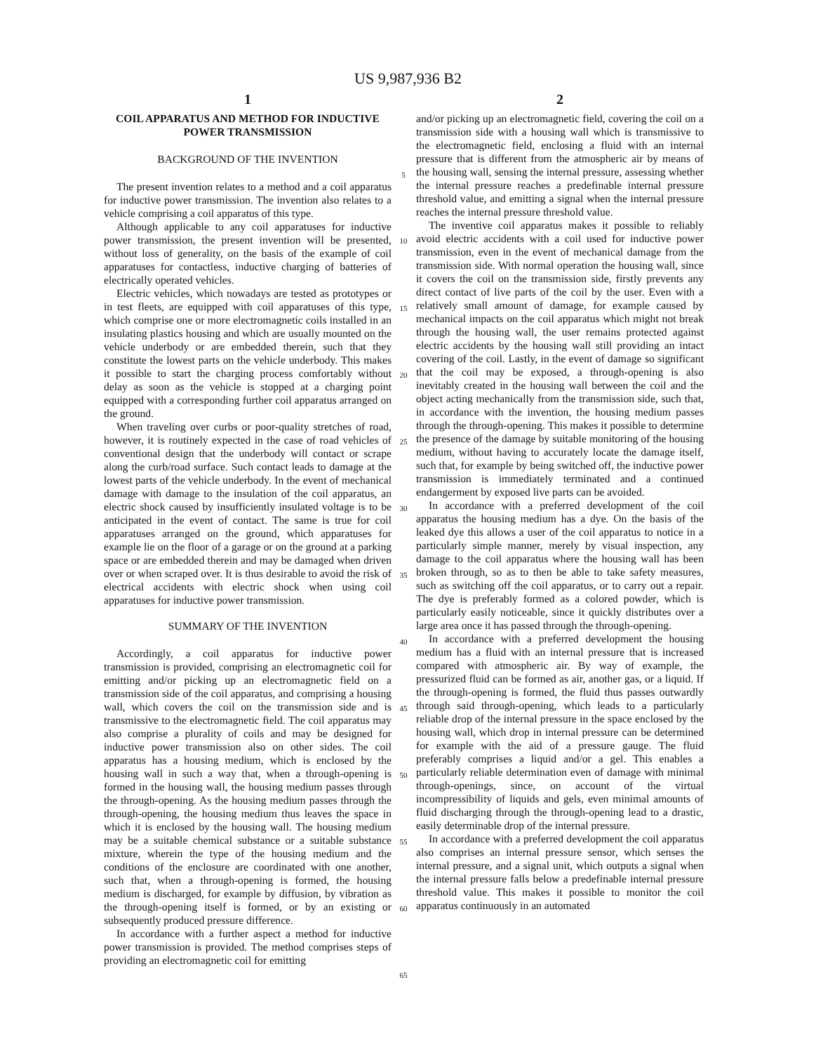US 9,987,936 B2
1
COIL APPARATUS AND METHOD FOR INDUCTIVE POWER TRANSMISSION
BACKGROUND OF THE INVENTION
The present invention relates to a method and a coil apparatus for inductive power transmission. The invention also relates to a vehicle comprising a coil apparatus of this type.
Although applicable to any coil apparatuses for inductive power transmission, the present invention will be presented, without loss of generality, on the basis of the example of coil apparatuses for contactless, inductive charging of batteries of electrically operated vehicles.
Electric vehicles, which nowadays are tested as prototypes or in test fleets, are equipped with coil apparatuses of this type, which comprise one or more electromagnetic coils installed in an insulating plastics housing and which are usually mounted on the vehicle underbody or are embedded therein, such that they constitute the lowest parts on the vehicle underbody. This makes it possible to start the charging process comfortably without delay as soon as the vehicle is stopped at a charging point equipped with a corresponding further coil apparatus arranged on the ground.
When traveling over curbs or poor-quality stretches of road, however, it is routinely expected in the case of road vehicles of conventional design that the underbody will contact or scrape along the curb/road surface. Such contact leads to damage at the lowest parts of the vehicle underbody. In the event of mechanical damage with damage to the insulation of the coil apparatus, an electric shock caused by insufficiently insulated voltage is to be anticipated in the event of contact. The same is true for coil apparatuses arranged on the ground, which apparatuses for example lie on the floor of a garage or on the ground at a parking space or are embedded therein and may be damaged when driven over or when scraped over. It is thus desirable to avoid the risk of electrical accidents with electric shock when using coil apparatuses for inductive power transmission.
SUMMARY OF THE INVENTION
Accordingly, a coil apparatus for inductive power transmission is provided, comprising an electromagnetic coil for emitting and/or picking up an electromagnetic field on a transmission side of the coil apparatus, and comprising a housing wall, which covers the coil on the transmission side and is transmissive to the electromagnetic field. The coil apparatus may also comprise a plurality of coils and may be designed for inductive power transmission also on other sides. The coil apparatus has a housing medium, which is enclosed by the housing wall in such a way that, when a through-opening is formed in the housing wall, the housing medium passes through the through-opening. As the housing medium passes through the through-opening, the housing medium thus leaves the space in which it is enclosed by the housing wall. The housing medium may be a suitable chemical substance or a suitable substance mixture, wherein the type of the housing medium and the conditions of the enclosure are coordinated with one another, such that, when a through-opening is formed, the housing medium is discharged, for example by diffusion, by vibration as the through-opening itself is formed, or by an existing or subsequently produced pressure difference.
In accordance with a further aspect a method for inductive power transmission is provided. The method comprises steps of providing an electromagnetic coil for emitting
2
and/or picking up an electromagnetic field, covering the coil on a transmission side with a housing wall which is transmissive to the electromagnetic field, enclosing a fluid with an internal pressure that is different from the atmospheric air by means of the housing wall, sensing the internal pressure, assessing whether the internal pressure reaches a predefinable internal pressure threshold value, and emitting a signal when the internal pressure reaches the internal pressure threshold value.
The inventive coil apparatus makes it possible to reliably avoid electric accidents with a coil used for inductive power transmission, even in the event of mechanical damage from the transmission side. With normal operation the housing wall, since it covers the coil on the transmission side, firstly prevents any direct contact of live parts of the coil by the user. Even with a relatively small amount of damage, for example caused by mechanical impacts on the coil apparatus which might not break through the housing wall, the user remains protected against electric accidents by the housing wall still providing an intact covering of the coil. Lastly, in the event of damage so significant that the coil may be exposed, a through-opening is also inevitably created in the housing wall between the coil and the object acting mechanically from the transmission side, such that, in accordance with the invention, the housing medium passes through the through-opening. This makes it possible to determine the presence of the damage by suitable monitoring of the housing medium, without having to accurately locate the damage itself, such that, for example by being switched off, the inductive power transmission is immediately terminated and a continued endangerment by exposed live parts can be avoided.
In accordance with a preferred development of the coil apparatus the housing medium has a dye. On the basis of the leaked dye this allows a user of the coil apparatus to notice in a particularly simple manner, merely by visual inspection, any damage to the coil apparatus where the housing wall has been broken through, so as to then be able to take safety measures, such as switching off the coil apparatus, or to carry out a repair. The dye is preferably formed as a colored powder, which is particularly easily noticeable, since it quickly distributes over a large area once it has passed through the through-opening.
In accordance with a preferred development the housing medium has a fluid with an internal pressure that is increased compared with atmospheric air. By way of example, the pressurized fluid can be formed as air, another gas, or a liquid. If the through-opening is formed, the fluid thus passes outwardly through said through-opening, which leads to a particularly reliable drop of the internal pressure in the space enclosed by the housing wall, which drop in internal pressure can be determined for example with the aid of a pressure gauge. The fluid preferably comprises a liquid and/or a gel. This enables a particularly reliable determination even of damage with minimal through-openings, since, on account of the virtual incompressibility of liquids and gels, even minimal amounts of fluid discharging through the through-opening lead to a drastic, easily determinable drop of the internal pressure.
In accordance with a preferred development the coil apparatus also comprises an internal pressure sensor, which senses the internal pressure, and a signal unit, which outputs a signal when the internal pressure falls below a predefinable internal pressure threshold value. This makes it possible to monitor the coil apparatus continuously in an automated
5
10
15
20
25
30
35
40
45
50
55
60
65